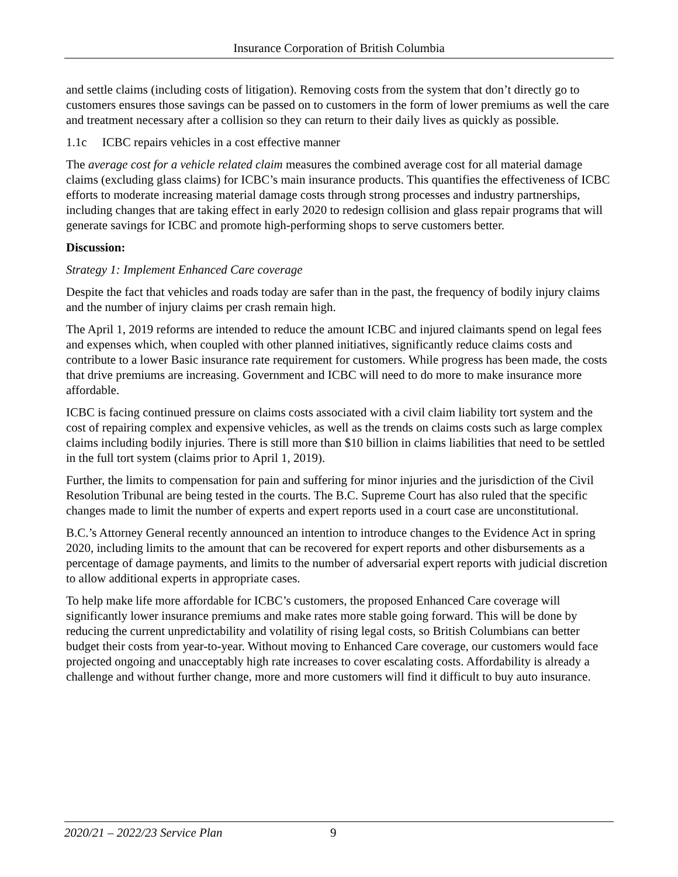Insurance Corporation of British Columbia
and settle claims (including costs of litigation). Removing costs from the system that don’t directly go to customers ensures those savings can be passed on to customers in the form of lower premiums as well the care and treatment necessary after a collision so they can return to their daily lives as quickly as possible.
1.1c ICBC repairs vehicles in a cost effective manner
The average cost for a vehicle related claim measures the combined average cost for all material damage claims (excluding glass claims) for ICBC’s main insurance products. This quantifies the effectiveness of ICBC efforts to moderate increasing material damage costs through strong processes and industry partnerships, including changes that are taking effect in early 2020 to redesign collision and glass repair programs that will generate savings for ICBC and promote high-performing shops to serve customers better.
Discussion:
Strategy 1: Implement Enhanced Care coverage
Despite the fact that vehicles and roads today are safer than in the past, the frequency of bodily injury claims and the number of injury claims per crash remain high.
The April 1, 2019 reforms are intended to reduce the amount ICBC and injured claimants spend on legal fees and expenses which, when coupled with other planned initiatives, significantly reduce claims costs and contribute to a lower Basic insurance rate requirement for customers. While progress has been made, the costs that drive premiums are increasing. Government and ICBC will need to do more to make insurance more affordable.
ICBC is facing continued pressure on claims costs associated with a civil claim liability tort system and the cost of repairing complex and expensive vehicles, as well as the trends on claims costs such as large complex claims including bodily injuries. There is still more than $10 billion in claims liabilities that need to be settled in the full tort system (claims prior to April 1, 2019).
Further, the limits to compensation for pain and suffering for minor injuries and the jurisdiction of the Civil Resolution Tribunal are being tested in the courts. The B.C. Supreme Court has also ruled that the specific changes made to limit the number of experts and expert reports used in a court case are unconstitutional.
B.C.’s Attorney General recently announced an intention to introduce changes to the Evidence Act in spring 2020, including limits to the amount that can be recovered for expert reports and other disbursements as a percentage of damage payments, and limits to the number of adversarial expert reports with judicial discretion to allow additional experts in appropriate cases.
To help make life more affordable for ICBC’s customers, the proposed Enhanced Care coverage will significantly lower insurance premiums and make rates more stable going forward. This will be done by reducing the current unpredictability and volatility of rising legal costs, so British Columbians can better budget their costs from year-to-year. Without moving to Enhanced Care coverage, our customers would face projected ongoing and unacceptably high rate increases to cover escalating costs. Affordability is already a challenge and without further change, more and more customers will find it difficult to buy auto insurance.
2020/21 – 2022/23 Service Plan 9